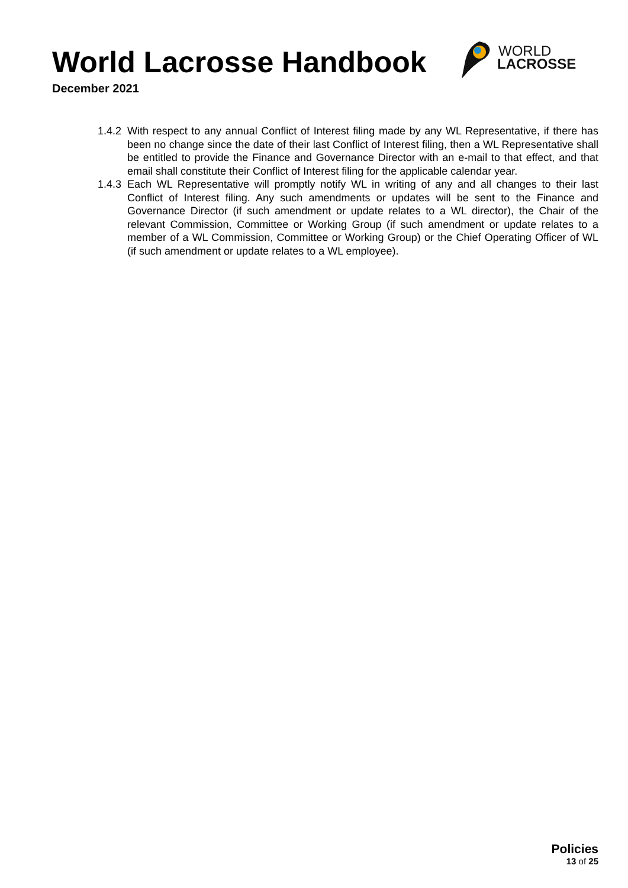World Lacrosse Handbook
December 2021
WORLD
LACROSSE
1.4.2 With respect to any annual Conflict of Interest filing made by any WL Representative, if there has been no change since the date of their last Conflict of Interest filing, then a WL Representative shall be entitled to provide the Finance and Governance Director with an e-mail to that effect, and that email shall constitute their Conflict of Interest filing for the applicable calendar year.
1.4.3 Each WL Representative will promptly notify WL in writing of any and all changes to their last Conflict of Interest filing. Any such amendments or updates will be sent to the Finance and Governance Director (if such amendment or update relates to a WL director), the Chair of the relevant Commission, Committee or Working Group (if such amendment or update relates to a member of a WL Commission, Committee or Working Group) or the Chief Operating Officer of WL (if such amendment or update relates to a WL employee).
Policies
13 of 25